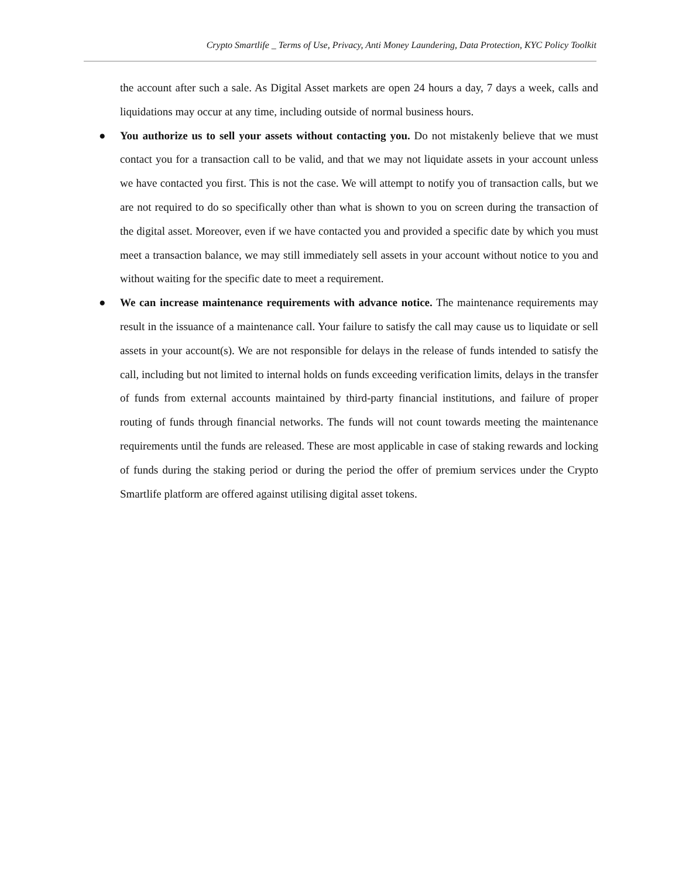Crypto Smartlife _ Terms of Use, Privacy, Anti Money Laundering, Data Protection, KYC Policy Toolkit
the account after such a sale. As Digital Asset markets are open 24 hours a day, 7 days a week, calls and liquidations may occur at any time, including outside of normal business hours.
● You authorize us to sell your assets without contacting you. Do not mistakenly believe that we must contact you for a transaction call to be valid, and that we may not liquidate assets in your account unless we have contacted you first. This is not the case. We will attempt to notify you of transaction calls, but we are not required to do so specifically other than what is shown to you on screen during the transaction of the digital asset. Moreover, even if we have contacted you and provided a specific date by which you must meet a transaction balance, we may still immediately sell assets in your account without notice to you and without waiting for the specific date to meet a requirement.
● We can increase maintenance requirements with advance notice. The maintenance requirements may result in the issuance of a maintenance call. Your failure to satisfy the call may cause us to liquidate or sell assets in your account(s). We are not responsible for delays in the release of funds intended to satisfy the call, including but not limited to internal holds on funds exceeding verification limits, delays in the transfer of funds from external accounts maintained by third-party financial institutions, and failure of proper routing of funds through financial networks. The funds will not count towards meeting the maintenance requirements until the funds are released. These are most applicable in case of staking rewards and locking of funds during the staking period or during the period the offer of premium services under the Crypto Smartlife platform are offered against utilising digital asset tokens.